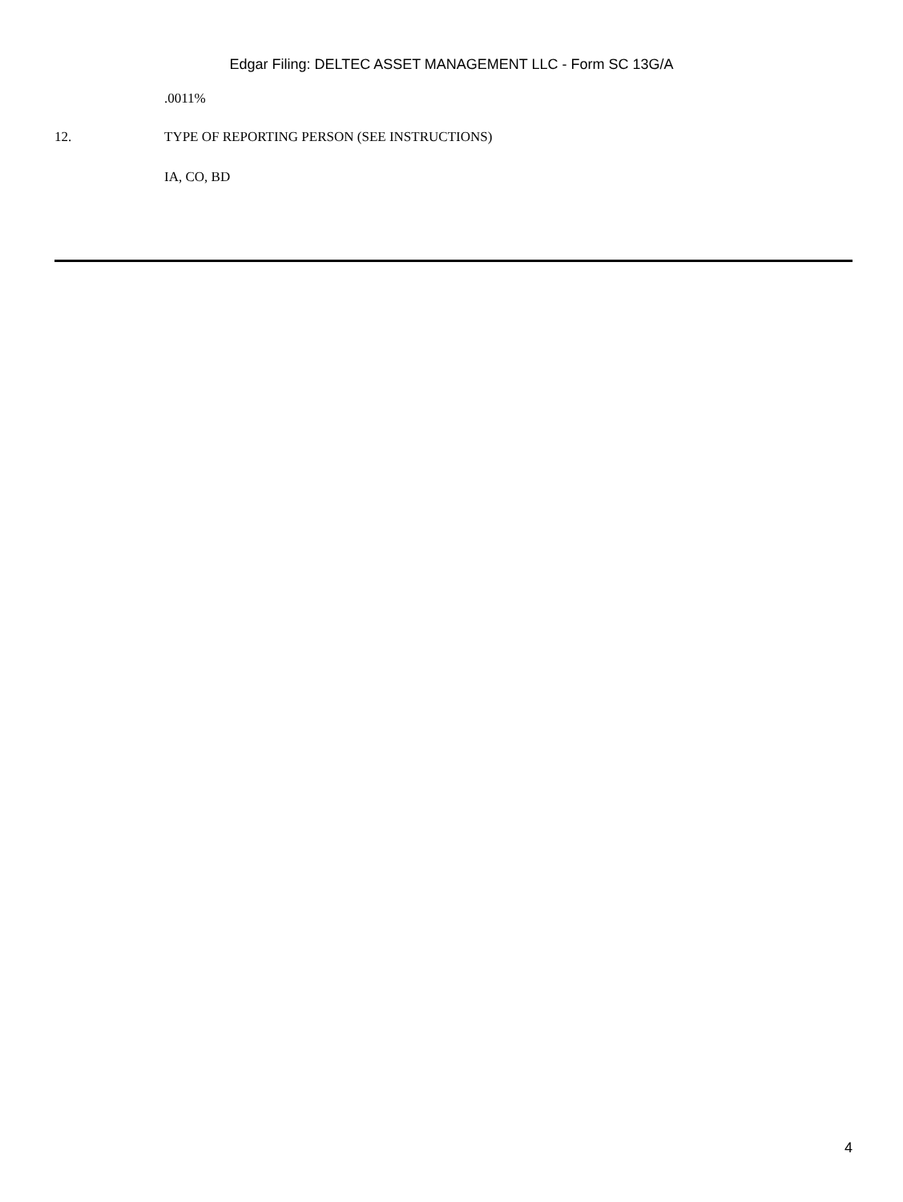Edgar Filing: DELTEC ASSET MANAGEMENT LLC - Form SC 13G/A
.0011%
12. TYPE OF REPORTING PERSON (SEE INSTRUCTIONS)
IA, CO, BD
4